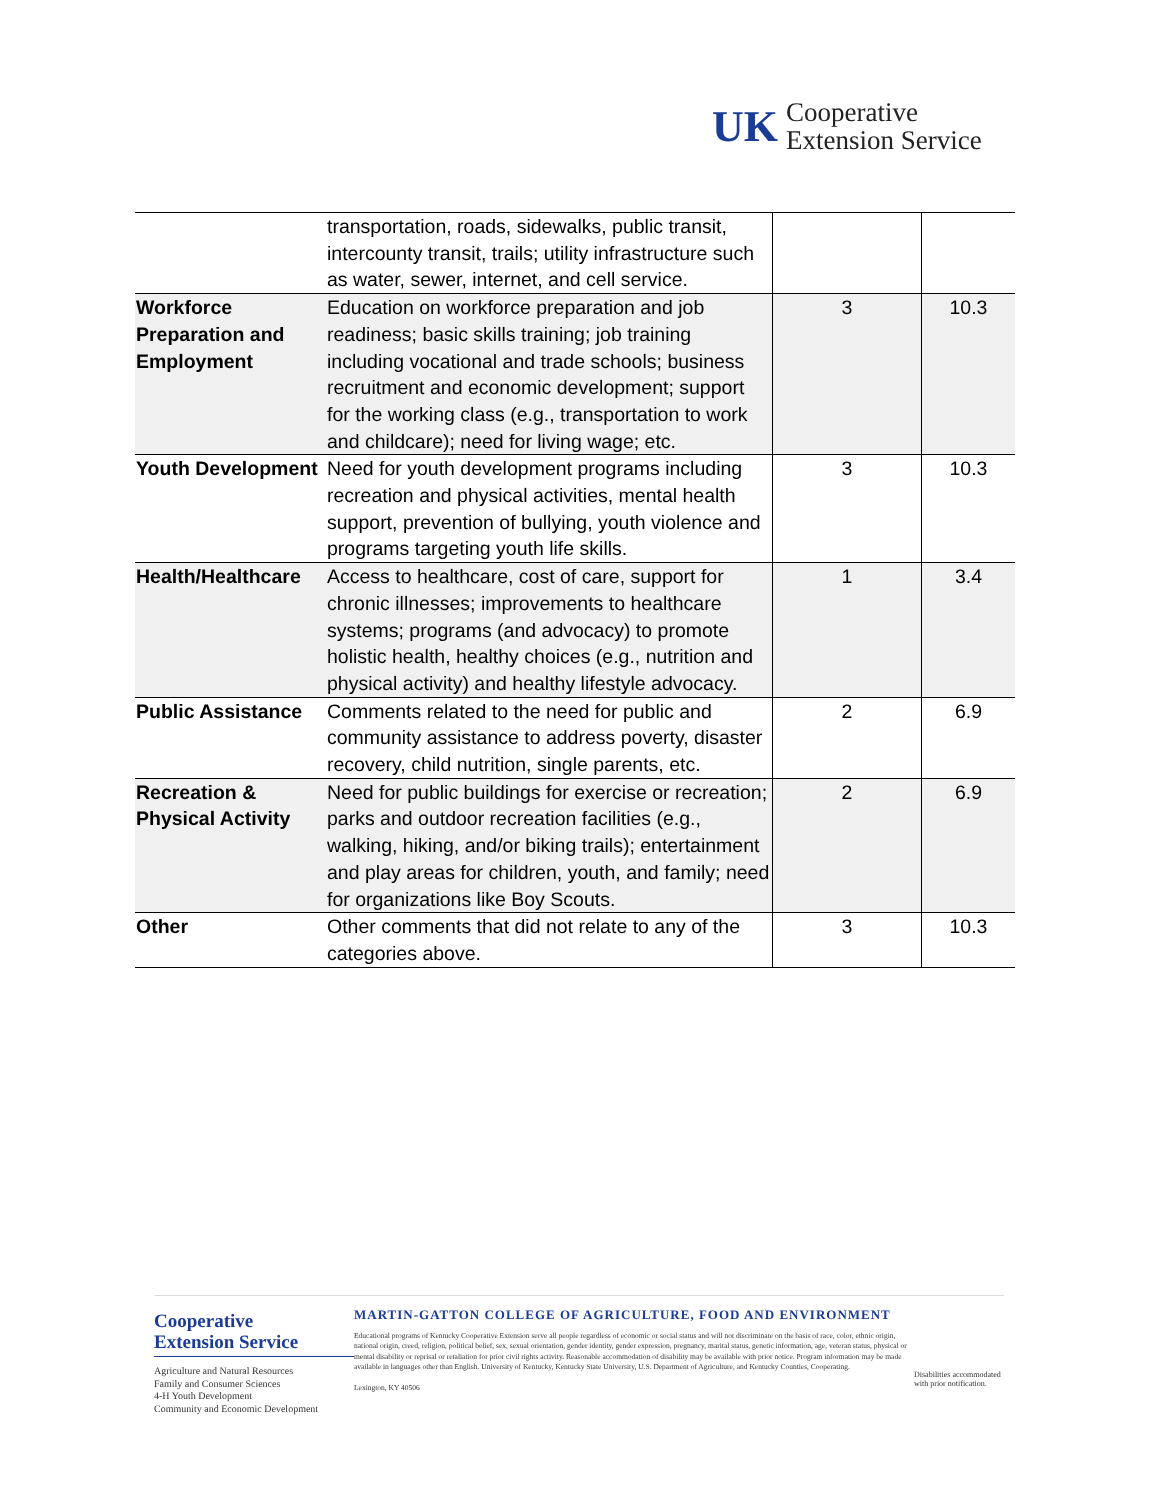UK
Cooperative
Extension Service
| | transportation, roads, sidewalks, public transit, intercounty transit, trails; utility infrastructure such as water, sewer, internet, and cell service. | | |
| Workforce Preparation and Employment | Education on workforce preparation and job readiness; basic skills training; job training including vocational and trade schools; business recruitment and economic development; support for the working class (e.g., transportation to work and childcare); need for living wage; etc. | 3 | 10.3 |
| Youth Development | Need for youth development programs including recreation and physical activities, mental health support, prevention of bullying, youth violence and programs targeting youth life skills. | 3 | 10.3 |
| Health/Healthcare | Access to healthcare, cost of care, support for chronic illnesses; improvements to healthcare systems; programs (and advocacy) to promote holistic health, healthy choices (e.g., nutrition and physical activity) and healthy lifestyle advocacy. | 1 | 3.4 |
| Public Assistance | Comments related to the need for public and community assistance to address poverty, disaster recovery, child nutrition, single parents, etc. | 2 | 6.9 |
| Recreation & Physical Activity | Need for public buildings for exercise or recreation; parks and outdoor recreation facilities (e.g., walking, hiking, and/or biking trails); entertainment and play areas for children, youth, and family; need for organizations like Boy Scouts. | 2 | 6.9 |
| Other | Other comments that did not relate to any of the categories above. | 3 | 10.3 |
Cooperative
Extension Service
Agriculture and Natural Resources
Family and Consumer Sciences
4-H Youth Development
Community and Economic Development
MARTIN-GATTON COLLEGE OF AGRICULTURE, FOOD AND ENVIRONMENT
Educational programs of Kentucky Cooperative Extension serve all people regardless of economic or social status and will not discriminate on the basis of race, color, ethnic origin, national origin, creed, religion, political belief, sex, sexual orientation, gender identity, gender expression, pregnancy, marital status, genetic information, age, veteran status, physical or mental disability or reprisal or retaliation for prior civil rights activity. Reasonable accommodation of disability may be available with prior notice. Program information may be made available in languages other than English. University of Kentucky, Kentucky State University, U.S. Department of Agriculture, and Kentucky Counties, Cooperating.
Lexington, KY 40506
Disabilities accommodated with prior notification.